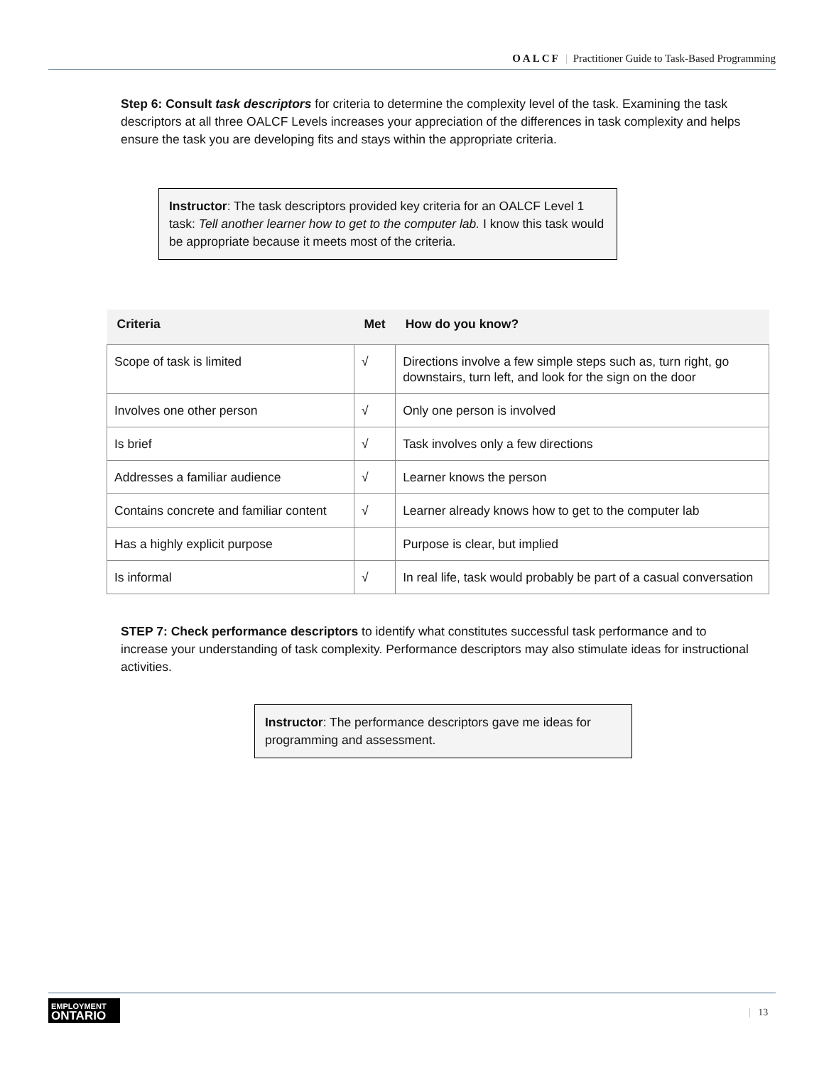OALCF | Practitioner Guide to Task-Based Programming
Step 6: Consult task descriptors for criteria to determine the complexity level of the task. Examining the task descriptors at all three OALCF Levels increases your appreciation of the differences in task complexity and helps ensure the task you are developing fits and stays within the appropriate criteria.
Instructor: The task descriptors provided key criteria for an OALCF Level 1 task: Tell another learner how to get to the computer lab. I know this task would be appropriate because it meets most of the criteria.
| Criteria | Met | How do you know? |
| --- | --- | --- |
| Scope of task is limited | √ | Directions involve a few simple steps such as, turn right, go downstairs, turn left, and look for the sign on the door |
| Involves one other person | √ | Only one person is involved |
| Is brief | √ | Task involves only a few directions |
| Addresses a familiar audience | √ | Learner knows the person |
| Contains concrete and familiar content | √ | Learner already knows how to get to the computer lab |
| Has a highly explicit purpose | | Purpose is clear, but implied |
| Is informal | √ | In real life, task would probably be part of a casual conversation |
STEP 7: Check performance descriptors to identify what constitutes successful task performance and to increase your understanding of task complexity. Performance descriptors may also stimulate ideas for instructional activities.
Instructor: The performance descriptors gave me ideas for programming and assessment.
EMPLOYMENT
ONTARIO
| 13